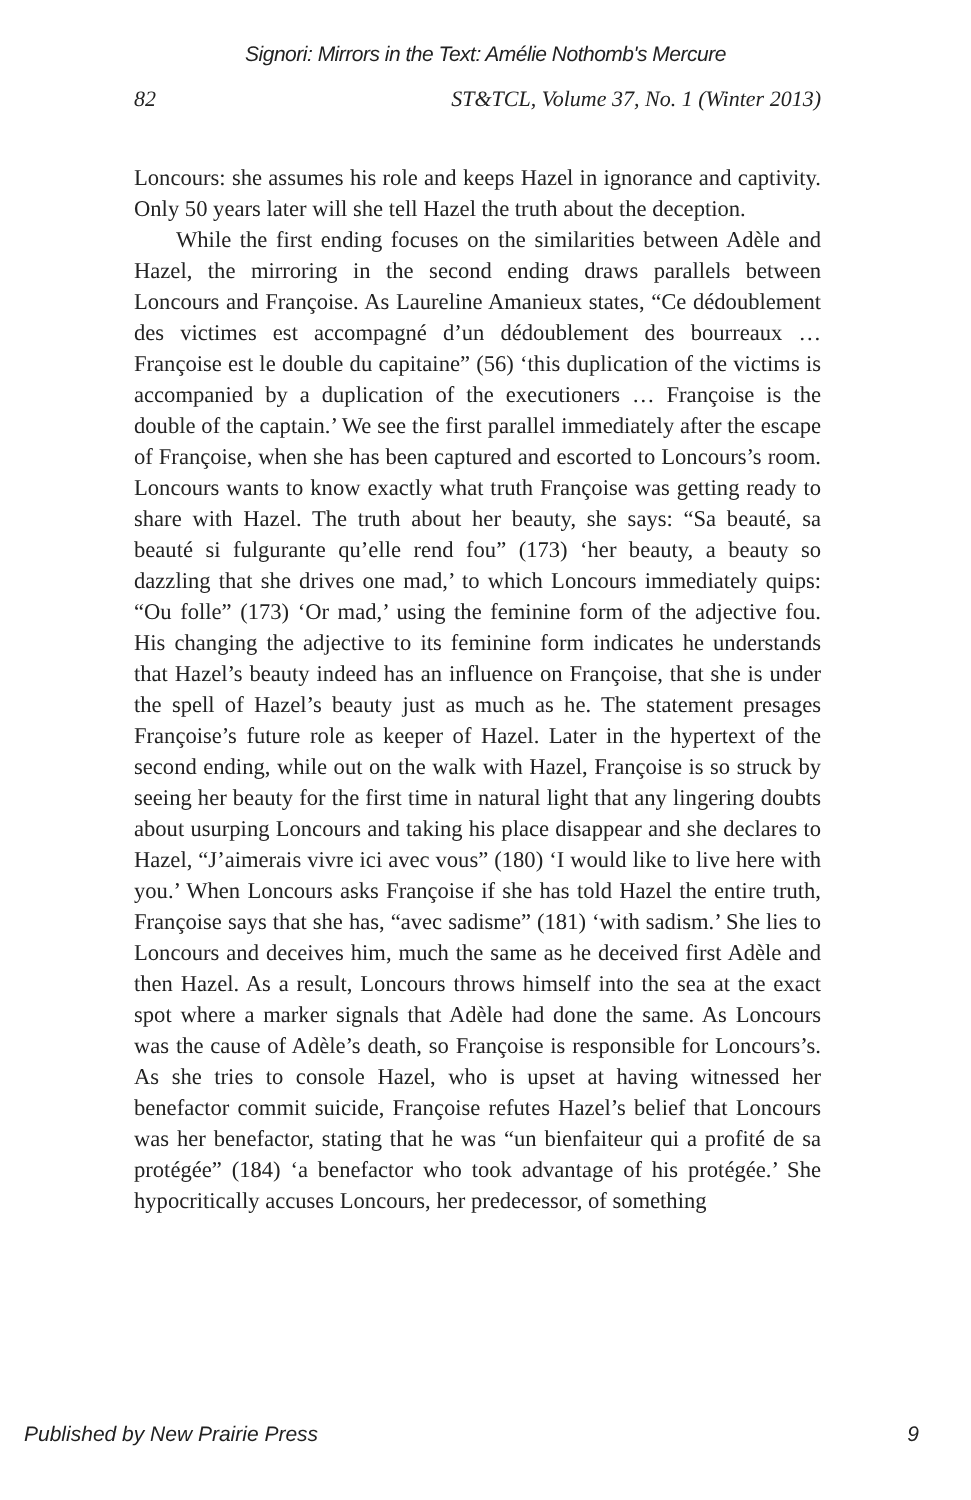Signori: Mirrors in the Text: Amélie Nothomb's Mercure
82 ST&TCL, Volume 37, No. 1 (Winter 2013)
Loncours: she assumes his role and keeps Hazel in ignorance and captivity. Only 50 years later will she tell Hazel the truth about the deception.
While the first ending focuses on the similarities between Adèle and Hazel, the mirroring in the second ending draws parallels between Loncours and Françoise. As Laureline Amanieux states, “Ce dédoublement des victimes est accompagné d’un dédoublement des bourreaux … Françoise est le double du capitaine” (56) ‘this duplication of the victims is accompanied by a duplication of the executioners … Françoise is the double of the captain.’ We see the first parallel immediately after the escape of Françoise, when she has been captured and escorted to Loncours’s room. Loncours wants to know exactly what truth Françoise was getting ready to share with Hazel. The truth about her beauty, she says: “Sa beauté, sa beauté si fulgurante qu’elle rend fou” (173) ‘her beauty, a beauty so dazzling that she drives one mad,’ to which Loncours immediately quips: “Ou folle” (173) ‘Or mad,’ using the feminine form of the adjective fou. His changing the adjective to its feminine form indicates he understands that Hazel’s beauty indeed has an influence on Françoise, that she is under the spell of Hazel’s beauty just as much as he. The statement presages Françoise’s future role as keeper of Hazel. Later in the hypertext of the second ending, while out on the walk with Hazel, Françoise is so struck by seeing her beauty for the first time in natural light that any lingering doubts about usurping Loncours and taking his place disappear and she declares to Hazel, “J’aimerais vivre ici avec vous” (180) ‘I would like to live here with you.’ When Loncours asks Françoise if she has told Hazel the entire truth, Françoise says that she has, “avec sadisme” (181) ‘with sadism.’ She lies to Loncours and deceives him, much the same as he deceived first Adèle and then Hazel. As a result, Loncours throws himself into the sea at the exact spot where a marker signals that Adèle had done the same. As Loncours was the cause of Adèle’s death, so Françoise is responsible for Loncours’s. As she tries to console Hazel, who is upset at having witnessed her benefactor commit suicide, Françoise refutes Hazel’s belief that Loncours was her benefactor, stating that he was “un bienfaiteur qui a profité de sa protégée” (184) ‘a benefactor who took advantage of his protégée.’ She hypocritically accuses Loncours, her predecessor, of something
Published by New Prairie Press 9